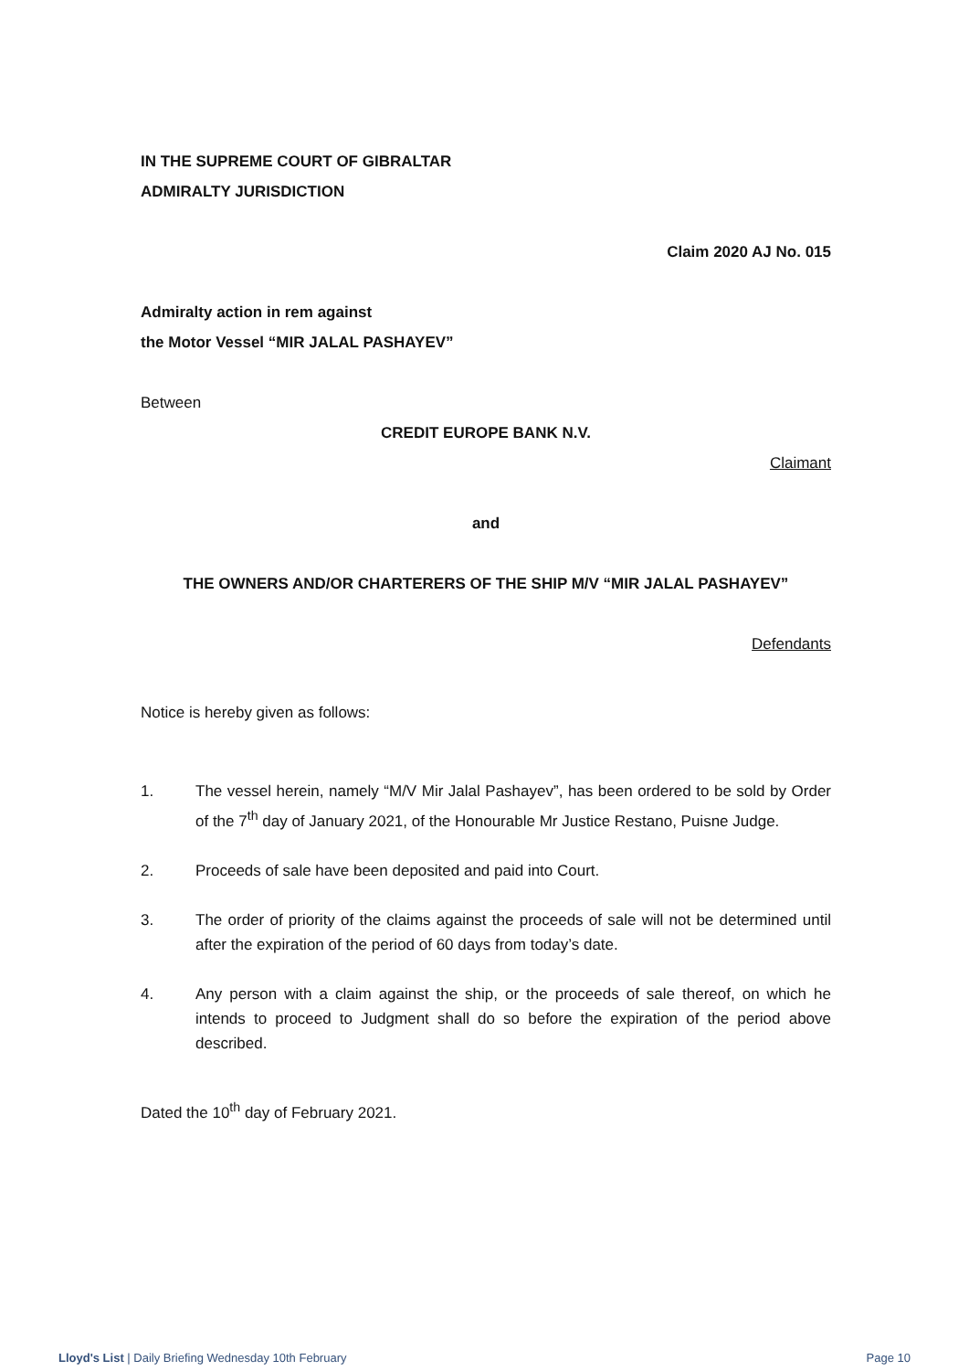IN THE SUPREME COURT OF GIBRALTAR
ADMIRALTY JURISDICTION
Claim 2020 AJ No. 015
Admiralty action in rem against
the Motor Vessel “MIR JALAL PASHAYEV”
Between
CREDIT EUROPE BANK N.V.
Claimant
and
THE OWNERS AND/OR CHARTERERS OF THE SHIP M/V “MIR JALAL PASHAYEV”
Defendants
Notice is hereby given as follows:
1. The vessel herein, namely “M/V Mir Jalal Pashayev”, has been ordered to be sold by Order of the 7<sup>th</sup> day of January 2021, of the Honourable Mr Justice Restano, Puisne Judge.
2. Proceeds of sale have been deposited and paid into Court.
3. The order of priority of the claims against the proceeds of sale will not be determined until after the expiration of the period of 60 days from today’s date.
4. Any person with a claim against the ship, or the proceeds of sale thereof, on which he intends to proceed to Judgment shall do so before the expiration of the period above described.
Dated the 10<sup>th</sup> day of February 2021.
Lloyd's List | Daily Briefing Wednesday 10th February Page 10